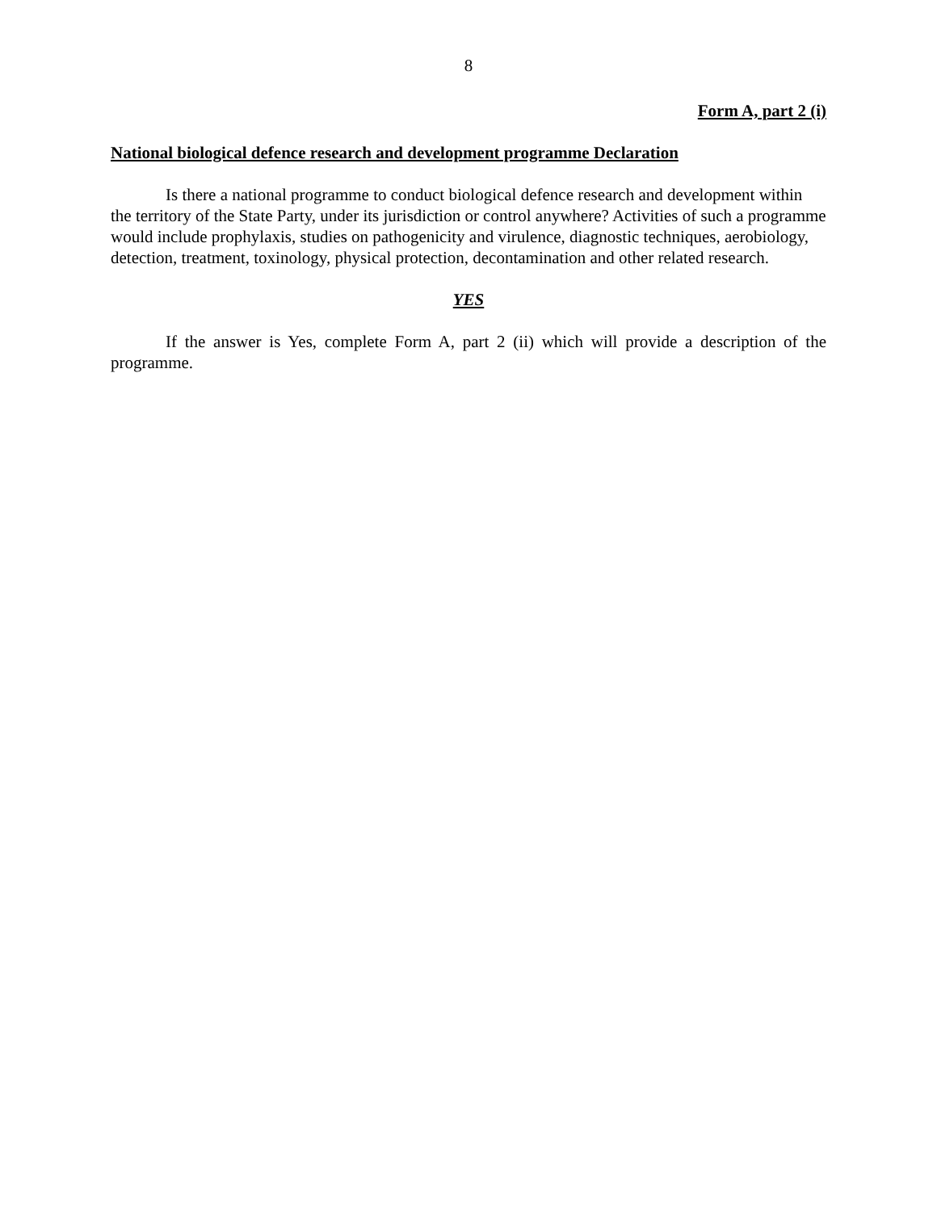8
Form A, part 2 (i)
National biological defence research and development programme Declaration
Is there a national programme to conduct biological defence research and development within the territory of the State Party, under its jurisdiction or control anywhere? Activities of such a programme would include prophylaxis, studies on pathogenicity and virulence, diagnostic techniques, aerobiology, detection, treatment, toxinology, physical protection, decontamination and other related research.
YES
If the answer is Yes, complete Form A, part 2 (ii) which will provide a description of the programme.